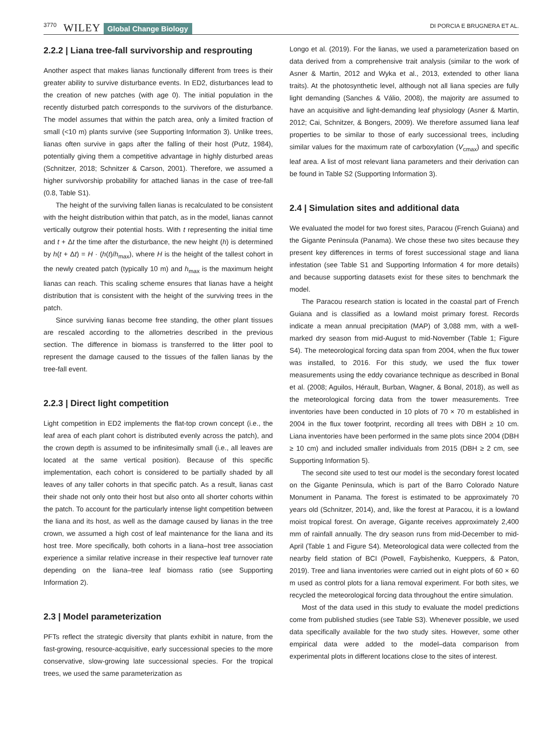3770 WILEY Global Change Biology DI PORCIA E BRUGNERA ET AL.
2.2.2 | Liana tree-fall survivorship and resprouting
Another aspect that makes lianas functionally different from trees is their greater ability to survive disturbance events. In ED2, disturbances lead to the creation of new patches (with age 0). The initial population in the recently disturbed patch corresponds to the survivors of the disturbance. The model assumes that within the patch area, only a limited fraction of small (<10 m) plants survive (see Supporting Information 3). Unlike trees, lianas often survive in gaps after the falling of their host (Putz, 1984), potentially giving them a competitive advantage in highly disturbed areas (Schnitzer, 2018; Schnitzer & Carson, 2001). Therefore, we assumed a higher survivorship probability for attached lianas in the case of tree-fall (0.8, Table S1).
The height of the surviving fallen lianas is recalculated to be consistent with the height distribution within that patch, as in the model, lianas cannot vertically outgrow their potential hosts. With t representing the initial time and t + Δt the time after the disturbance, the new height (h) is determined by h(t + Δt) = H · (h(t)/h<sub>max</sub>), where H is the height of the tallest cohort in the newly created patch (typically 10 m) and h<sub>max</sub> is the maximum height lianas can reach. This scaling scheme ensures that lianas have a height distribution that is consistent with the height of the surviving trees in the patch.
Since surviving lianas become free standing, the other plant tissues are rescaled according to the allometries described in the previous section. The difference in biomass is transferred to the litter pool to represent the damage caused to the tissues of the fallen lianas by the tree-fall event.
2.2.3 | Direct light competition
Light competition in ED2 implements the flat-top crown concept (i.e., the leaf area of each plant cohort is distributed evenly across the patch), and the crown depth is assumed to be infinitesimally small (i.e., all leaves are located at the same vertical position). Because of this specific implementation, each cohort is considered to be partially shaded by all leaves of any taller cohorts in that specific patch. As a result, lianas cast their shade not only onto their host but also onto all shorter cohorts within the patch. To account for the particularly intense light competition between the liana and its host, as well as the damage caused by lianas in the tree crown, we assumed a high cost of leaf maintenance for the liana and its host tree. More specifically, both cohorts in a liana–host tree association experience a similar relative increase in their respective leaf turnover rate depending on the liana–tree leaf biomass ratio (see Supporting Information 2).
2.3 | Model parameterization
PFTs reflect the strategic diversity that plants exhibit in nature, from the fast-growing, resource-acquisitive, early successional species to the more conservative, slow-growing late successional species. For the tropical trees, we used the same parameterization as
Longo et al. (2019). For the lianas, we used a parameterization based on data derived from a comprehensive trait analysis (similar to the work of Asner & Martin, 2012 and Wyka et al., 2013, extended to other liana traits). At the photosynthetic level, although not all liana species are fully light demanding (Sanches & Válio, 2008), the majority are assumed to have an acquisitive and light-demanding leaf physiology (Asner & Martin, 2012; Cai, Schnitzer, & Bongers, 2009). We therefore assumed liana leaf properties to be similar to those of early successional trees, including similar values for the maximum rate of carboxylation (V<sub>cmax</sub>) and specific leaf area. A list of most relevant liana parameters and their derivation can be found in Table S2 (Supporting Information 3).
2.4 | Simulation sites and additional data
We evaluated the model for two forest sites, Paracou (French Guiana) and the Gigante Peninsula (Panama). We chose these two sites because they present key differences in terms of forest successional stage and liana infestation (see Table S1 and Supporting Information 4 for more details) and because supporting datasets exist for these sites to benchmark the model.
The Paracou research station is located in the coastal part of French Guiana and is classified as a lowland moist primary forest. Records indicate a mean annual precipitation (MAP) of 3,088 mm, with a well-marked dry season from mid-August to mid-November (Table 1; Figure S4). The meteorological forcing data span from 2004, when the flux tower was installed, to 2016. For this study, we used the flux tower measurements using the eddy covariance technique as described in Bonal et al. (2008; Aguilos, Hérault, Burban, Wagner, & Bonal, 2018), as well as the meteorological forcing data from the tower measurements. Tree inventories have been conducted in 10 plots of 70 × 70 m established in 2004 in the flux tower footprint, recording all trees with DBH ≥ 10 cm. Liana inventories have been performed in the same plots since 2004 (DBH ≥ 10 cm) and included smaller individuals from 2015 (DBH ≥ 2 cm, see Supporting Information 5).
The second site used to test our model is the secondary forest located on the Gigante Peninsula, which is part of the Barro Colorado Nature Monument in Panama. The forest is estimated to be approximately 70 years old (Schnitzer, 2014), and, like the forest at Paracou, it is a lowland moist tropical forest. On average, Gigante receives approximately 2,400 mm of rainfall annually. The dry season runs from mid-December to mid-April (Table 1 and Figure S4). Meteorological data were collected from the nearby field station of BCI (Powell, Faybishenko, Kueppers, & Paton, 2019). Tree and liana inventories were carried out in eight plots of 60 × 60 m used as control plots for a liana removal experiment. For both sites, we recycled the meteorological forcing data throughout the entire simulation.
Most of the data used in this study to evaluate the model predictions come from published studies (see Table S3). Whenever possible, we used data specifically available for the two study sites. However, some other empirical data were added to the model–data comparison from experimental plots in different locations close to the sites of interest.